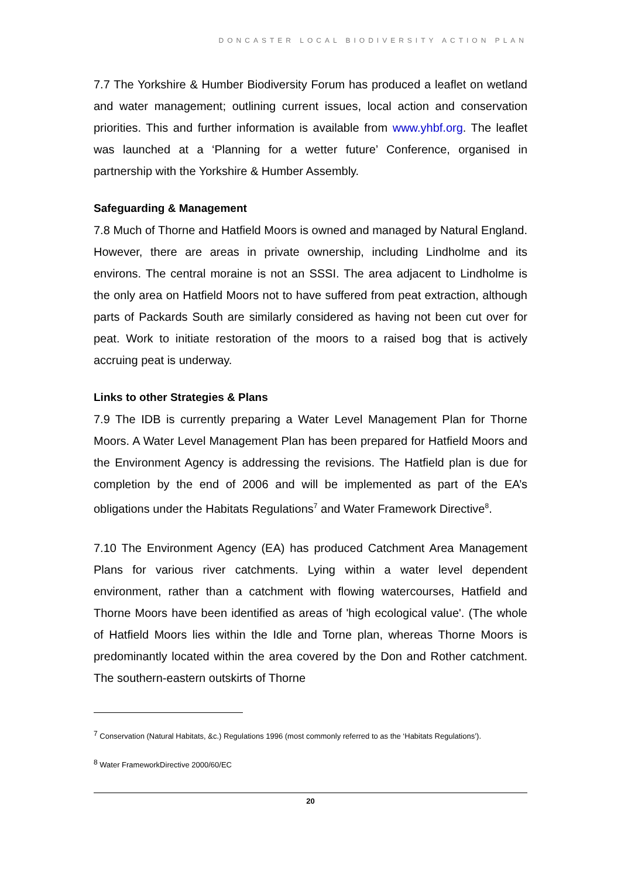DONCASTER LOCAL BIODIVERSITY ACTION PLAN
7.7 The Yorkshire & Humber Biodiversity Forum has produced a leaflet on wetland and water management; outlining current issues, local action and conservation priorities. This and further information is available from www.yhbf.org. The leaflet was launched at a ‘Planning for a wetter future’ Conference, organised in partnership with the Yorkshire & Humber Assembly.
Safeguarding & Management
7.8 Much of Thorne and Hatfield Moors is owned and managed by Natural England. However, there are areas in private ownership, including Lindholme and its environs. The central moraine is not an SSSI. The area adjacent to Lindholme is the only area on Hatfield Moors not to have suffered from peat extraction, although parts of Packards South are similarly considered as having not been cut over for peat. Work to initiate restoration of the moors to a raised bog that is actively accruing peat is underway.
Links to other Strategies & Plans
7.9 The IDB is currently preparing a Water Level Management Plan for Thorne Moors. A Water Level Management Plan has been prepared for Hatfield Moors and the Environment Agency is addressing the revisions. The Hatfield plan is due for completion by the end of 2006 and will be implemented as part of the EA’s obligations under the Habitats Regulations<sup>7</sup> and Water Framework Directive<sup>8</sup>.
7.10 The Environment Agency (EA) has produced Catchment Area Management Plans for various river catchments. Lying within a water level dependent environment, rather than a catchment with flowing watercourses, Hatfield and Thorne Moors have been identified as areas of 'high ecological value'. (The whole of Hatfield Moors lies within the Idle and Torne plan, whereas Thorne Moors is predominantly located within the area covered by the Don and Rother catchment. The southern-eastern outskirts of Thorne
<sup>7</sup> Conservation (Natural Habitats, &c.) Regulations 1996 (most commonly referred to as the ‘Habitats Regulations’).
<sup>8</sup> Water FrameworkDirective 2000/60/EC
20